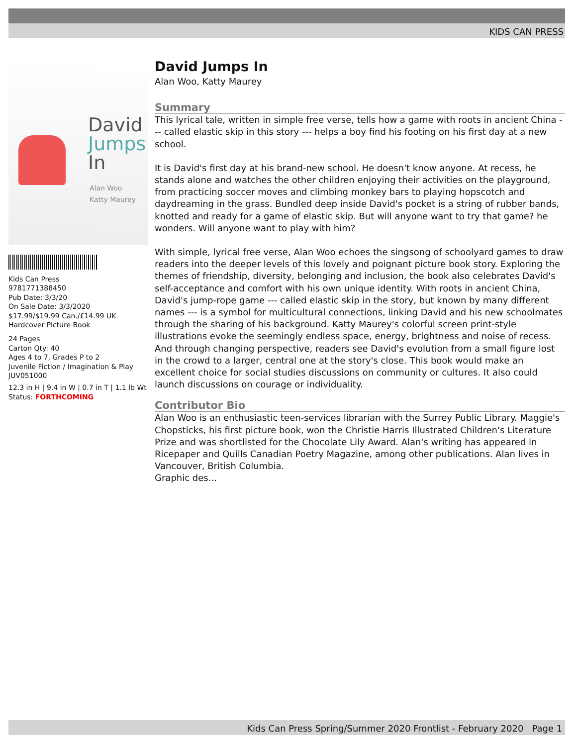KIDS CAN PRESS
David
Jumps
In
Alan Woo
Katty Maurey
Kids Can Press
9781771388450
Pub Date: 3/3/20
On Sale Date: 3/3/2020
$17.99/$19.99 Can./£14.99 UK
Hardcover Picture Book
24 Pages
Carton Qty: 40
Ages 4 to 7, Grades P to 2
Juvenile Fiction / Imagination & Play
JUV051000
12.3 in H | 9.4 in W | 0.7 in T | 1.1 lb Wt
Status: FORTHCOMING
David Jumps In
Alan Woo, Katty Maurey
Summary
This lyrical tale, written in simple free verse, tells how a game with roots in ancient China --- called elastic skip in this story --- helps a boy find his footing on his first day at a new school.
It is David's first day at his brand-new school. He doesn't know anyone. At recess, he stands alone and watches the other children enjoying their activities on the playground, from practicing soccer moves and climbing monkey bars to playing hopscotch and daydreaming in the grass. Bundled deep inside David's pocket is a string of rubber bands, knotted and ready for a game of elastic skip. But will anyone want to try that game? he wonders. Will anyone want to play with him?
With simple, lyrical free verse, Alan Woo echoes the singsong of schoolyard games to draw readers into the deeper levels of this lovely and poignant picture book story. Exploring the themes of friendship, diversity, belonging and inclusion, the book also celebrates David's self-acceptance and comfort with his own unique identity. With roots in ancient China, David's jump-rope game --- called elastic skip in the story, but known by many different names --- is a symbol for multicultural connections, linking David and his new schoolmates through the sharing of his background. Katty Maurey's colorful screen print-style illustrations evoke the seemingly endless space, energy, brightness and noise of recess. And through changing perspective, readers see David's evolution from a small figure lost in the crowd to a larger, central one at the story's close. This book would make an excellent choice for social studies discussions on community or cultures. It also could launch discussions on courage or individuality.
Contributor Bio
Alan Woo is an enthusiastic teen-services librarian with the Surrey Public Library. Maggie's Chopsticks, his first picture book, won the Christie Harris Illustrated Children's Literature Prize and was shortlisted for the Chocolate Lily Award. Alan's writing has appeared in Ricepaper and Quills Canadian Poetry Magazine, among other publications. Alan lives in Vancouver, British Columbia.
Graphic des...
Kids Can Press Spring/Summer 2020 Frontlist - February 2020 Page 1